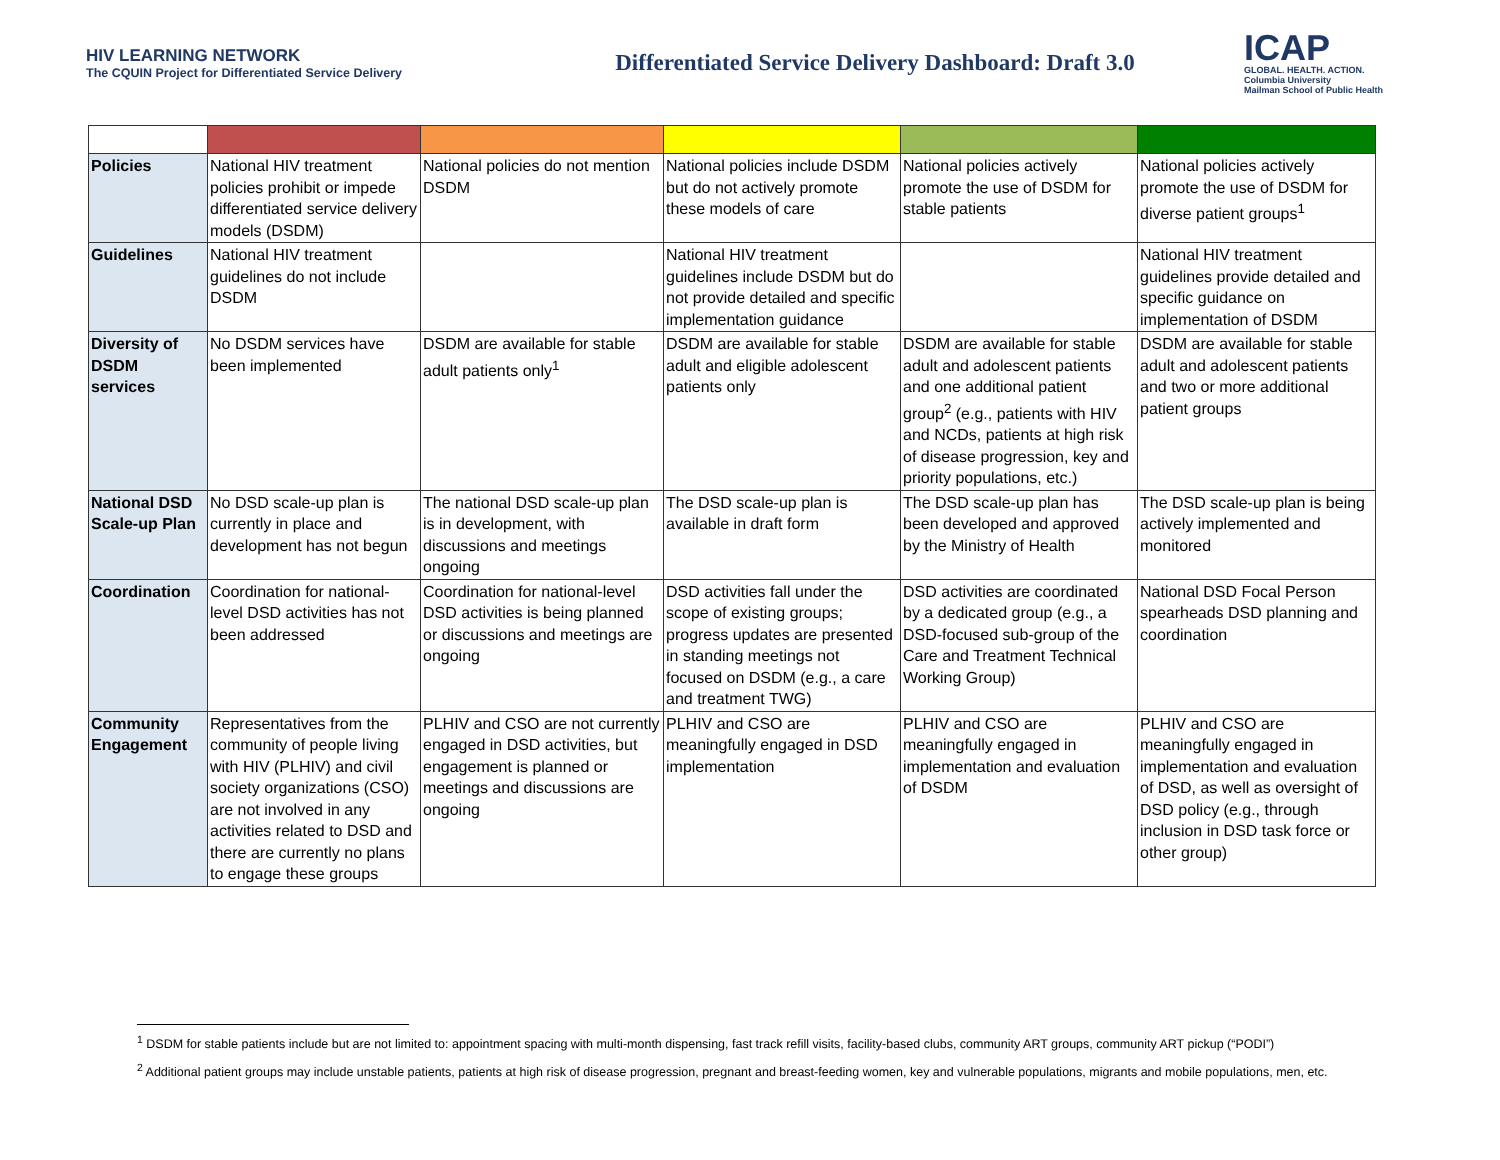HIV LEARNING NETWORK
The CQUIN Project for Differentiated Service Delivery
Differentiated Service Delivery Dashboard: Draft 3.0
ICAP
GLOBAL. HEALTH. ACTION.
Columbia University
Mailman School of Public Health
| Policies | National HIV treatment policies prohibit or impede differentiated service delivery models (DSDM) | National policies do not mention DSDM | National policies include DSDM but do not actively promote these models of care | National policies actively promote the use of DSDM for stable patients | National policies actively promote the use of DSDM for diverse patient groups<sup>1</sup> |
| Guidelines | National HIV treatment guidelines do not include DSDM | | National HIV treatment guidelines include DSDM but do not provide detailed and specific implementation guidance | | National HIV treatment guidelines provide detailed and specific guidance on implementation of DSDM |
| Diversity of DSDM services | No DSDM services have been implemented | DSDM are available for stable adult patients only<sup>1</sup> | DSDM are available for stable adult and eligible adolescent patients only | DSDM are available for stable adult and adolescent patients and one additional patient group<sup>2</sup> (e.g., patients with HIV and NCDs, patients at high risk of disease progression, key and priority populations, etc.) | DSDM are available for stable adult and adolescent patients and two or more additional patient groups |
| National DSD Scale-up Plan | No DSD scale-up plan is currently in place and development has not begun | The national DSD scale-up plan is in development, with discussions and meetings ongoing | The DSD scale-up plan is available in draft form | The DSD scale-up plan has been developed and approved by the Ministry of Health | The DSD scale-up plan is being actively implemented and monitored |
| Coordination | Coordination for national-level DSD activities has not been addressed | Coordination for national-level DSD activities is being planned or discussions and meetings are ongoing | DSD activities fall under the scope of existing groups; progress updates are presented in standing meetings not focused on DSDM (e.g., a care and treatment TWG) | DSD activities are coordinated by a dedicated group (e.g., a DSD-focused sub-group of the Care and Treatment Technical Working Group) | National DSD Focal Person spearheads DSD planning and coordination |
| Community Engagement | Representatives from the community of people living with HIV (PLHIV) and civil society organizations (CSO) are not involved in any activities related to DSD and there are currently no plans to engage these groups | PLHIV and CSO are not currently engaged in DSD activities, but engagement is planned or meetings and discussions are ongoing | PLHIV and CSO are meaningfully engaged in DSD implementation | PLHIV and CSO are meaningfully engaged in implementation and evaluation of DSDM | PLHIV and CSO are meaningfully engaged in implementation and evaluation of DSD, as well as oversight of DSD policy (e.g., through inclusion in DSD task force or other group) |
<sup>1</sup> DSDM for stable patients include but are not limited to: appointment spacing with multi-month dispensing, fast track refill visits, facility-based clubs, community ART groups, community ART pickup (“PODI”)
<sup>2</sup> Additional patient groups may include unstable patients, patients at high risk of disease progression, pregnant and breast-feeding women, key and vulnerable populations, migrants and mobile populations, men, etc.